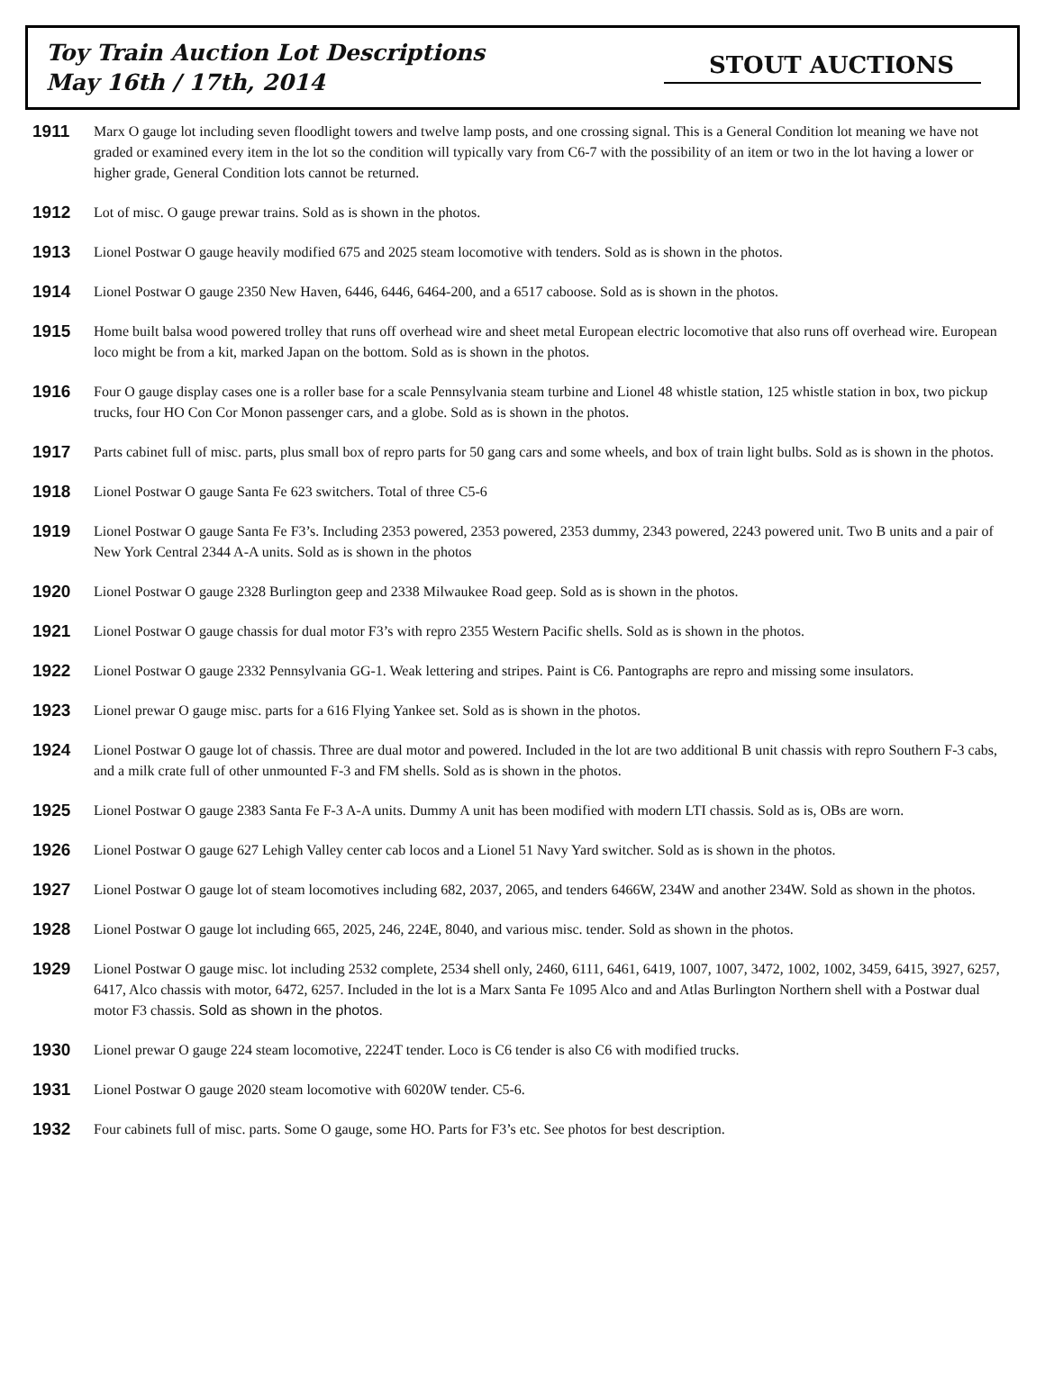Toy Train Auction Lot Descriptions
May 16th / 17th, 2014
STOUT AUCTIONS
1911 Marx O gauge lot including seven floodlight towers and twelve lamp posts, and one crossing signal. This is a General Condition lot meaning we have not graded or examined every item in the lot so the condition will typically vary from C6-7 with the possibility of an item or two in the lot having a lower or higher grade, General Condition lots cannot be returned.
1912 Lot of misc. O gauge prewar trains. Sold as is shown in the photos.
1913 Lionel Postwar O gauge heavily modified 675 and 2025 steam locomotive with tenders. Sold as is shown in the photos.
1914 Lionel Postwar O gauge 2350 New Haven, 6446, 6446, 6464-200, and a 6517 caboose. Sold as is shown in the photos.
1915 Home built balsa wood powered trolley that runs off overhead wire and sheet metal European electric locomotive that also runs off overhead wire. European loco might be from a kit, marked Japan on the bottom. Sold as is shown in the photos.
1916 Four O gauge display cases one is a roller base for a scale Pennsylvania steam turbine and Lionel 48 whistle station, 125 whistle station in box, two pickup trucks, four HO Con Cor Monon passenger cars, and a globe. Sold as is shown in the photos.
1917 Parts cabinet full of misc. parts, plus small box of repro parts for 50 gang cars and some wheels, and box of train light bulbs. Sold as is shown in the photos.
1918 Lionel Postwar O gauge Santa Fe 623 switchers. Total of three C5-6
1919 Lionel Postwar O gauge Santa Fe F3’s. Including 2353 powered, 2353 powered, 2353 dummy, 2343 powered, 2243 powered unit. Two B units and a pair of New York Central 2344 A-A units. Sold as is shown in the photos
1920 Lionel Postwar O gauge 2328 Burlington geep and 2338 Milwaukee Road geep. Sold as is shown in the photos.
1921 Lionel Postwar O gauge chassis for dual motor F3’s with repro 2355 Western Pacific shells. Sold as is shown in the photos.
1922 Lionel Postwar O gauge 2332 Pennsylvania GG-1. Weak lettering and stripes. Paint is C6. Pantographs are repro and missing some insulators.
1923 Lionel prewar O gauge misc. parts for a 616 Flying Yankee set. Sold as is shown in the photos.
1924 Lionel Postwar O gauge lot of chassis. Three are dual motor and powered. Included in the lot are two additional B unit chassis with repro Southern F-3 cabs, and a milk crate full of other unmounted F-3 and FM shells. Sold as is shown in the photos.
1925 Lionel Postwar O gauge 2383 Santa Fe F-3 A-A units. Dummy A unit has been modified with modern LTI chassis. Sold as is, OBs are worn.
1926 Lionel Postwar O gauge 627 Lehigh Valley center cab locos and a Lionel 51 Navy Yard switcher. Sold as is shown in the photos.
1927 Lionel Postwar O gauge lot of steam locomotives including 682, 2037, 2065, and tenders 6466W, 234W and another 234W. Sold as shown in the photos.
1928 Lionel Postwar O gauge lot including 665, 2025, 246, 224E, 8040, and various misc. tender. Sold as shown in the photos.
1929 Lionel Postwar O gauge misc. lot including 2532 complete, 2534 shell only, 2460, 6111, 6461, 6419, 1007, 1007, 3472, 1002, 1002, 3459, 6415, 3927, 6257, 6417, Alco chassis with motor, 6472, 6257. Included in the lot is a Marx Santa Fe 1095 Alco and and Atlas Burlington Northern shell with a Postwar dual motor F3 chassis. Sold as shown in the photos.
1930 Lionel prewar O gauge 224 steam locomotive, 2224T tender. Loco is C6 tender is also C6 with modified trucks.
1931 Lionel Postwar O gauge 2020 steam locomotive with 6020W tender. C5-6.
1932 Four cabinets full of misc. parts. Some O gauge, some HO. Parts for F3’s etc. See photos for best description.